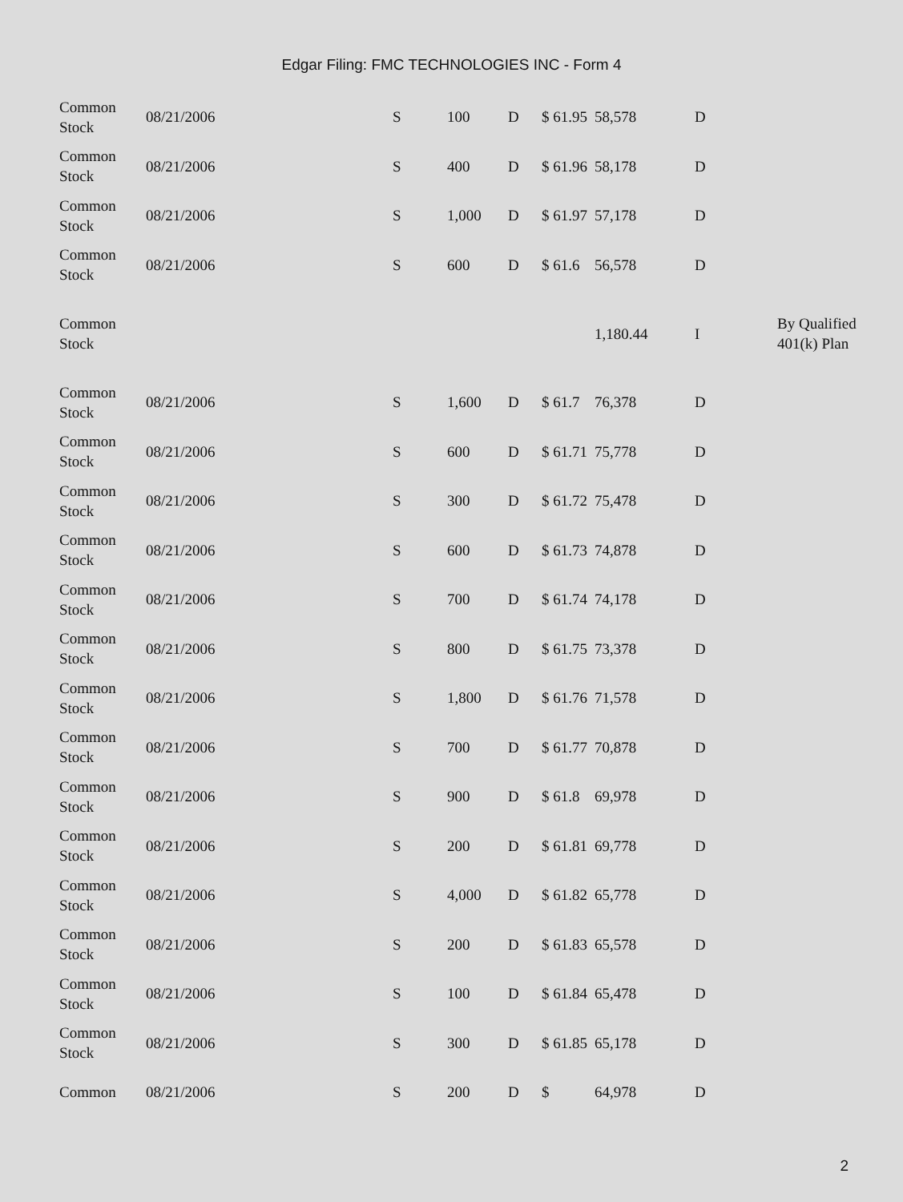Edgar Filing: FMC TECHNOLOGIES INC - Form 4
| Common Stock | 08/21/2006 | S | 100 | D | $ 61.95 | 58,578 | D | |
| Common Stock | 08/21/2006 | S | 400 | D | $ 61.96 | 58,178 | D | |
| Common Stock | 08/21/2006 | S | 1,000 | D | $ 61.97 | 57,178 | D | |
| Common Stock | 08/21/2006 | S | 600 | D | $ 61.6 | 56,578 | D | |
| Common Stock | | | | | | 1,180.44 | I | By Qualified 401(k) Plan |
| Common Stock | 08/21/2006 | S | 1,600 | D | $ 61.7 | 76,378 | D | |
| Common Stock | 08/21/2006 | S | 600 | D | $ 61.71 | 75,778 | D | |
| Common Stock | 08/21/2006 | S | 300 | D | $ 61.72 | 75,478 | D | |
| Common Stock | 08/21/2006 | S | 600 | D | $ 61.73 | 74,878 | D | |
| Common Stock | 08/21/2006 | S | 700 | D | $ 61.74 | 74,178 | D | |
| Common Stock | 08/21/2006 | S | 800 | D | $ 61.75 | 73,378 | D | |
| Common Stock | 08/21/2006 | S | 1,800 | D | $ 61.76 | 71,578 | D | |
| Common Stock | 08/21/2006 | S | 700 | D | $ 61.77 | 70,878 | D | |
| Common Stock | 08/21/2006 | S | 900 | D | $ 61.8 | 69,978 | D | |
| Common Stock | 08/21/2006 | S | 200 | D | $ 61.81 | 69,778 | D | |
| Common Stock | 08/21/2006 | S | 4,000 | D | $ 61.82 | 65,778 | D | |
| Common Stock | 08/21/2006 | S | 200 | D | $ 61.83 | 65,578 | D | |
| Common Stock | 08/21/2006 | S | 100 | D | $ 61.84 | 65,478 | D | |
| Common Stock | 08/21/2006 | S | 300 | D | $ 61.85 | 65,178 | D | |
| Common | 08/21/2006 | S | 200 | D | $ | 64,978 | D | |
2